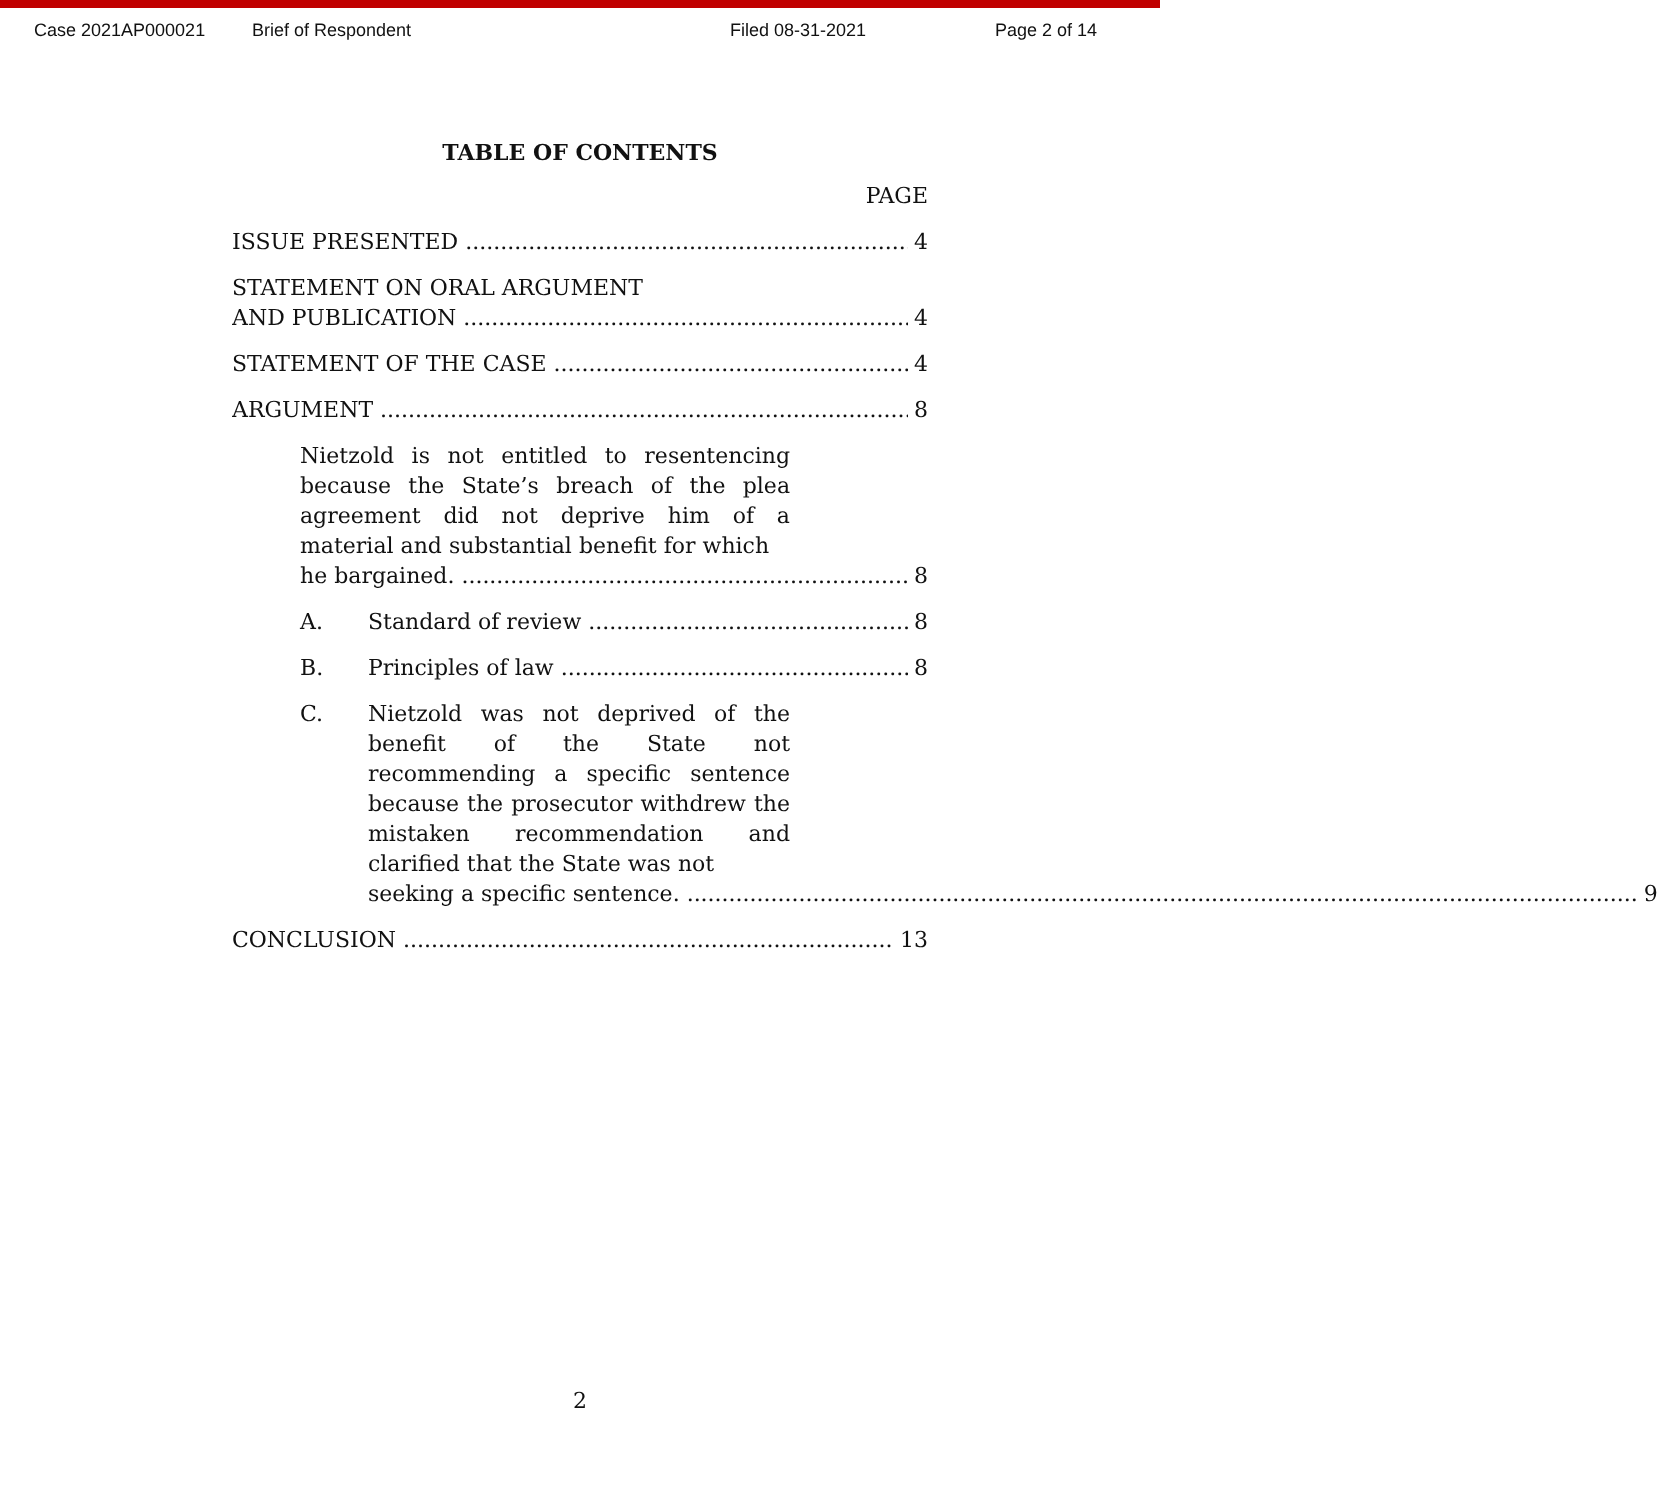Case 2021AP000021 Brief of Respondent Filed 08-31-2021 Page 2 of 14
TABLE OF CONTENTS
PAGE
ISSUE PRESENTED 4
STATEMENT ON ORAL ARGUMENT
AND PUBLICATION 4
STATEMENT OF THE CASE 4
ARGUMENT 8
Nietzold is not entitled to resentencing because the State’s breach of the plea agreement did not deprive him of a material and substantial benefit for which
he bargained. 8
A. Standard of review 8
B. Principles of law 8
C. Nietzold was not deprived of the benefit of the State not recommending a specific sentence because the prosecutor withdrew the mistaken recommendation and clarified that the State was not
seeking a specific sentence. 9
CONCLUSION 13
2